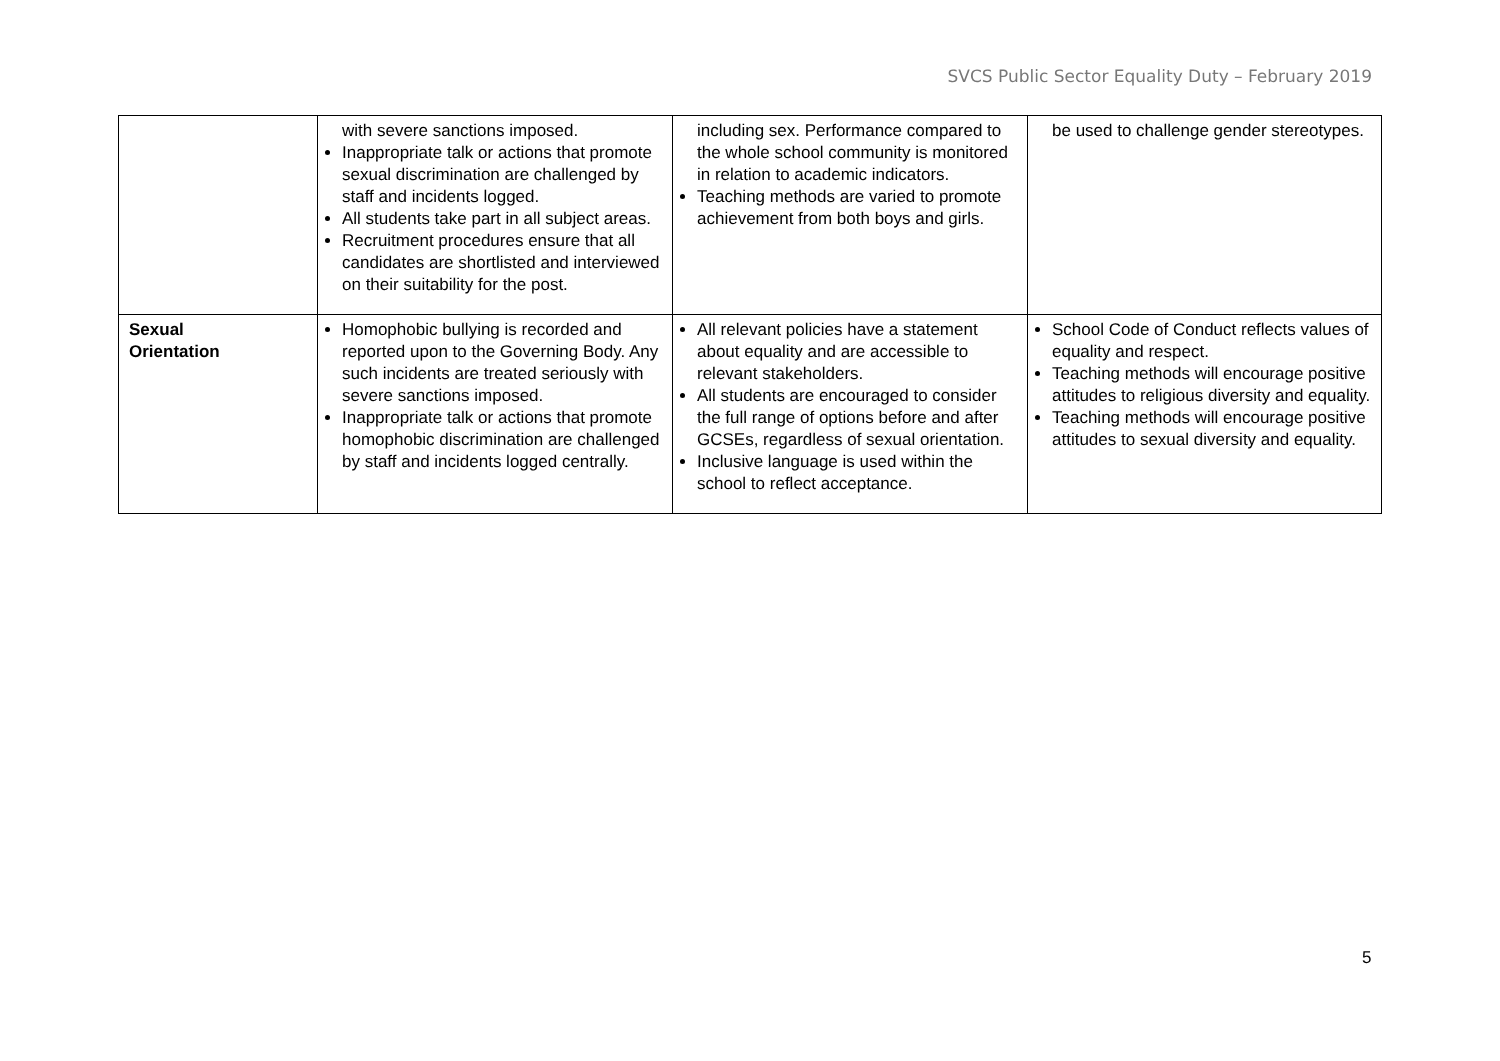SVCS Public Sector Equality Duty – February 2019
| | with severe sanctions imposed. Inappropriate talk or actions that promote sexual discrimination are challenged by staff and incidents logged. All students take part in all subject areas. Recruitment procedures ensure that all candidates are shortlisted and interviewed on their suitability for the post. | including sex. Performance compared to the whole school community is monitored in relation to academic indicators. Teaching methods are varied to promote achievement from both boys and girls. | be used to challenge gender stereotypes. |
| Sexual Orientation | Homophobic bullying is recorded and reported upon to the Governing Body. Any such incidents are treated seriously with severe sanctions imposed. Inappropriate talk or actions that promote homophobic discrimination are challenged by staff and incidents logged centrally. | All relevant policies have a statement about equality and are accessible to relevant stakeholders. All students are encouraged to consider the full range of options before and after GCSEs, regardless of sexual orientation. Inclusive language is used within the school to reflect acceptance. | School Code of Conduct reflects values of equality and respect. Teaching methods will encourage positive attitudes to religious diversity and equality. Teaching methods will encourage positive attitudes to sexual diversity and equality. |
5